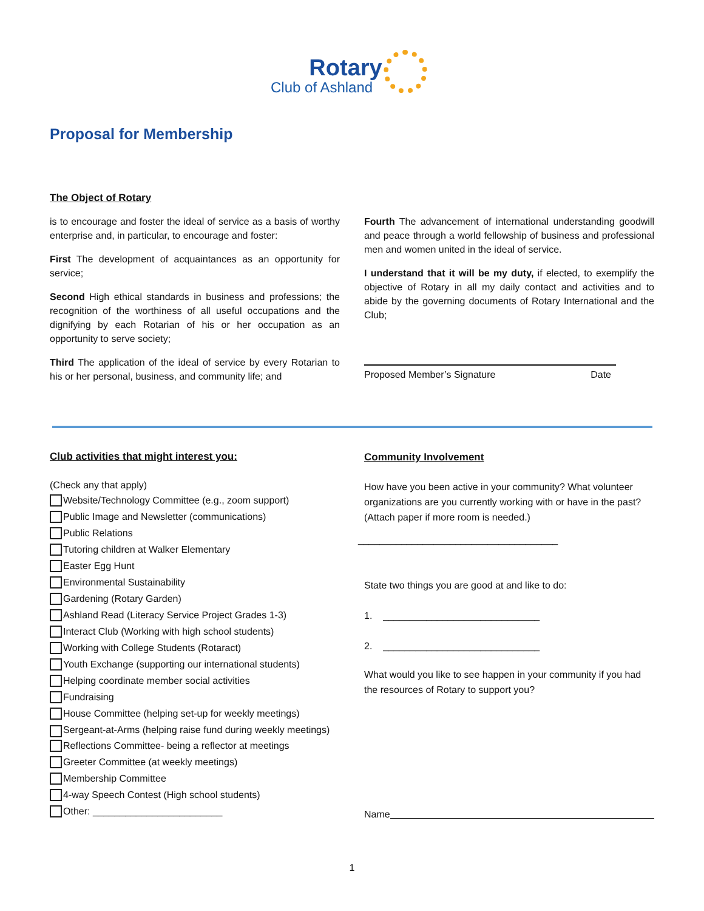Rotary
Club of Ashland
Proposal for Membership
The Object of Rotary
is to encourage and foster the ideal of service as a basis of worthy enterprise and, in particular, to encourage and foster:
First The development of acquaintances as an opportunity for service;
Second High ethical standards in business and professions; the recognition of the worthiness of all useful occupations and the dignifying by each Rotarian of his or her occupation as an opportunity to serve society;
Third The application of the ideal of service by every Rotarian to his or her personal, business, and community life; and
Fourth The advancement of international understanding goodwill and peace through a world fellowship of business and professional men and women united in the ideal of service.
I understand that it will be my duty, if elected, to exemplify the objective of Rotary in all my daily contact and activities and to abide by the governing documents of Rotary International and the Club;
Proposed Member’s Signature Date
Club activities that might interest you:
(Check any that apply)
Website/Technology Committee (e.g., zoom support)
Public Image and Newsletter (communications)
Public Relations
Tutoring children at Walker Elementary
Easter Egg Hunt
Environmental Sustainability
Gardening (Rotary Garden)
Ashland Read (Literacy Service Project Grades 1-3)
Interact Club (Working with high school students)
Working with College Students (Rotaract)
Youth Exchange (supporting our international students)
Helping coordinate member social activities
Fundraising
House Committee (helping set-up for weekly meetings)
Sergeant-at-Arms (helping raise fund during weekly meetings)
Reflections Committee- being a reflector at meetings
Greeter Committee (at weekly meetings)
Membership Committee
4-way Speech Contest (High school students)
Other: ________________________
Community Involvement
How have you been active in your community? What volunteer organizations are you currently working with or have in the past?
(Attach paper if more room is needed.)
_____________________________________
State two things you are good at and like to do:
1. _____________________________
2. _____________________________
What would you like to see happen in your community if you had the resources of Rotary to support you?
Name
1